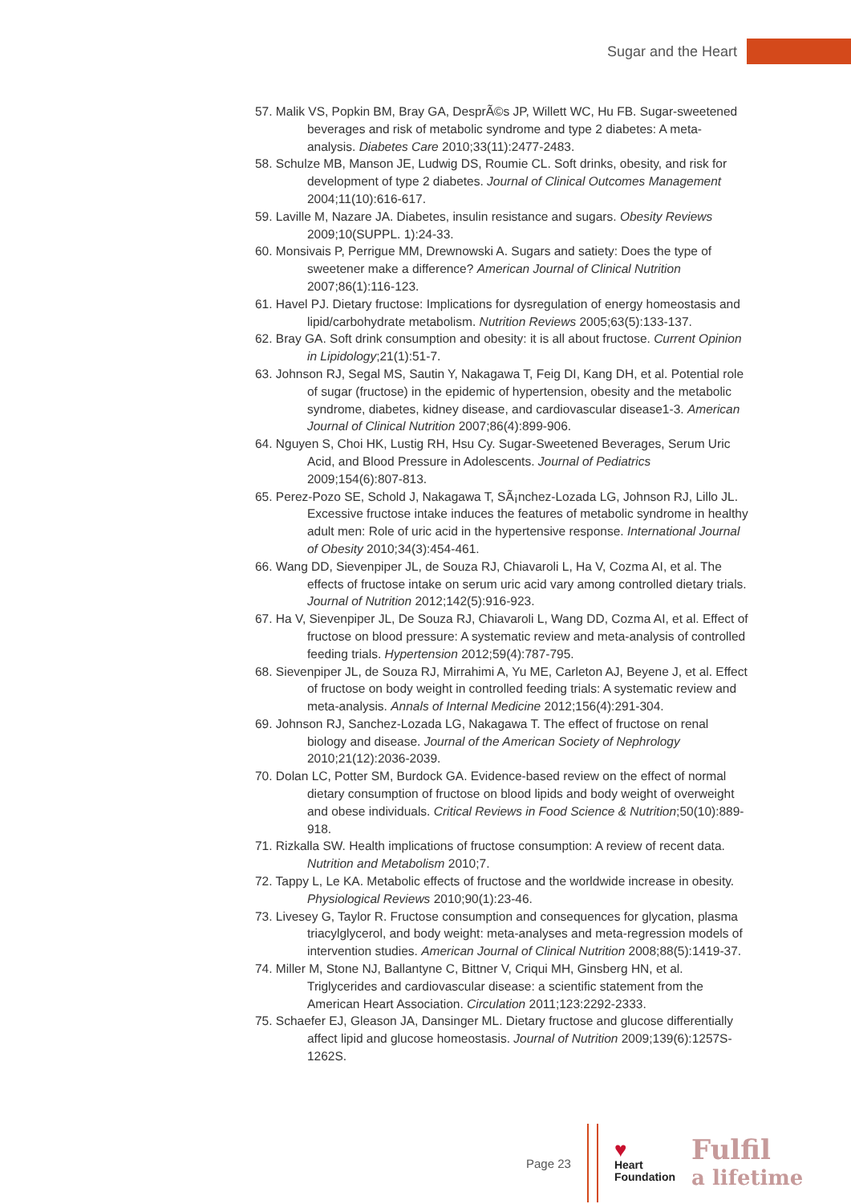Sugar and the Heart
57. Malik VS, Popkin BM, Bray GA, DesprÃ©s JP, Willett WC, Hu FB. Sugar-sweetened beverages and risk of metabolic syndrome and type 2 diabetes: A meta-analysis. Diabetes Care 2010;33(11):2477-2483.
58. Schulze MB, Manson JE, Ludwig DS, Roumie CL. Soft drinks, obesity, and risk for development of type 2 diabetes. Journal of Clinical Outcomes Management 2004;11(10):616-617.
59. Laville M, Nazare JA. Diabetes, insulin resistance and sugars. Obesity Reviews 2009;10(SUPPL. 1):24-33.
60. Monsivais P, Perrigue MM, Drewnowski A. Sugars and satiety: Does the type of sweetener make a difference? American Journal of Clinical Nutrition 2007;86(1):116-123.
61. Havel PJ. Dietary fructose: Implications for dysregulation of energy homeostasis and lipid/carbohydrate metabolism. Nutrition Reviews 2005;63(5):133-137.
62. Bray GA. Soft drink consumption and obesity: it is all about fructose. Current Opinion in Lipidology;21(1):51-7.
63. Johnson RJ, Segal MS, Sautin Y, Nakagawa T, Feig DI, Kang DH, et al. Potential role of sugar (fructose) in the epidemic of hypertension, obesity and the metabolic syndrome, diabetes, kidney disease, and cardiovascular disease1-3. American Journal of Clinical Nutrition 2007;86(4):899-906.
64. Nguyen S, Choi HK, Lustig RH, Hsu Cy. Sugar-Sweetened Beverages, Serum Uric Acid, and Blood Pressure in Adolescents. Journal of Pediatrics 2009;154(6):807-813.
65. Perez-Pozo SE, Schold J, Nakagawa T, SÃ¡nchez-Lozada LG, Johnson RJ, Lillo JL. Excessive fructose intake induces the features of metabolic syndrome in healthy adult men: Role of uric acid in the hypertensive response. International Journal of Obesity 2010;34(3):454-461.
66. Wang DD, Sievenpiper JL, de Souza RJ, Chiavaroli L, Ha V, Cozma AI, et al. The effects of fructose intake on serum uric acid vary among controlled dietary trials. Journal of Nutrition 2012;142(5):916-923.
67. Ha V, Sievenpiper JL, De Souza RJ, Chiavaroli L, Wang DD, Cozma AI, et al. Effect of fructose on blood pressure: A systematic review and meta-analysis of controlled feeding trials. Hypertension 2012;59(4):787-795.
68. Sievenpiper JL, de Souza RJ, Mirrahimi A, Yu ME, Carleton AJ, Beyene J, et al. Effect of fructose on body weight in controlled feeding trials: A systematic review and meta-analysis. Annals of Internal Medicine 2012;156(4):291-304.
69. Johnson RJ, Sanchez-Lozada LG, Nakagawa T. The effect of fructose on renal biology and disease. Journal of the American Society of Nephrology 2010;21(12):2036-2039.
70. Dolan LC, Potter SM, Burdock GA. Evidence-based review on the effect of normal dietary consumption of fructose on blood lipids and body weight of overweight and obese individuals. Critical Reviews in Food Science & Nutrition;50(10):889-918.
71. Rizkalla SW. Health implications of fructose consumption: A review of recent data. Nutrition and Metabolism 2010;7.
72. Tappy L, Le KA. Metabolic effects of fructose and the worldwide increase in obesity. Physiological Reviews 2010;90(1):23-46.
73. Livesey G, Taylor R. Fructose consumption and consequences for glycation, plasma triacylglycerol, and body weight: meta-analyses and meta-regression models of intervention studies. American Journal of Clinical Nutrition 2008;88(5):1419-37.
74. Miller M, Stone NJ, Ballantyne C, Bittner V, Criqui MH, Ginsberg HN, et al. Triglycerides and cardiovascular disease: a scientific statement from the American Heart Association. Circulation 2011;123:2292-2333.
75. Schaefer EJ, Gleason JA, Dansinger ML. Dietary fructose and glucose differentially affect lipid and glucose homeostasis. Journal of Nutrition 2009;139(6):1257S-1262S.
Page 23
♥
Heart
Foundation
Fulfil
a lifetime